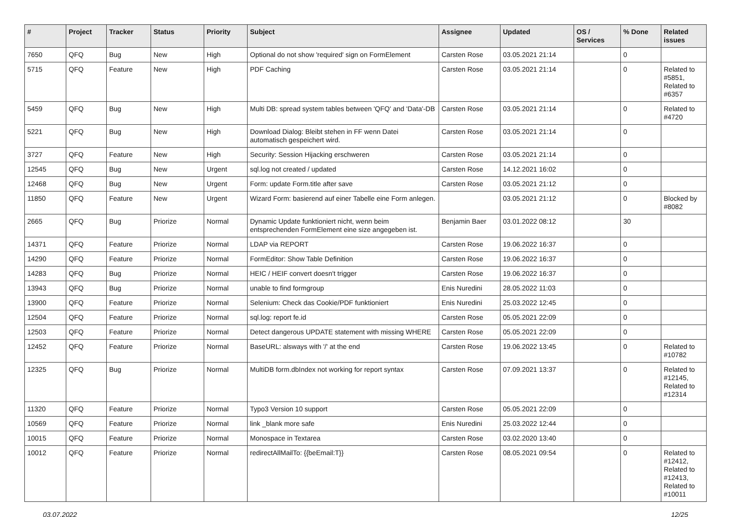| # | Project | Tracker | Status | Priority | Subject | Assignee | Updated | OS / Services | % Done | Related issues |
| --- | --- | --- | --- | --- | --- | --- | --- | --- | --- | --- |
| 7650 | QFQ | Bug | New | High | Optional do not show 'required' sign on FormElement | Carsten Rose | 03.05.2021 21:14 | | 0 | |
| 5715 | QFQ | Feature | New | High | PDF Caching | Carsten Rose | 03.05.2021 21:14 | | 0 | Related to #5851, Related to #6357 |
| 5459 | QFQ | Bug | New | High | Multi DB: spread system tables between 'QFQ' and 'Data'-DB | Carsten Rose | 03.05.2021 21:14 | | 0 | Related to #4720 |
| 5221 | QFQ | Bug | New | High | Download Dialog: Bleibt stehen in FF wenn Datei automatisch gespeichert wird. | Carsten Rose | 03.05.2021 21:14 | | 0 | |
| 3727 | QFQ | Feature | New | High | Security: Session Hijacking erschweren | Carsten Rose | 03.05.2021 21:14 | | 0 | |
| 12545 | QFQ | Bug | New | Urgent | sql.log not created / updated | Carsten Rose | 14.12.2021 16:02 | | 0 | |
| 12468 | QFQ | Bug | New | Urgent | Form: update Form.title after save | Carsten Rose | 03.05.2021 21:12 | | 0 | |
| 11850 | QFQ | Feature | New | Urgent | Wizard Form: basierend auf einer Tabelle eine Form anlegen. | | 03.05.2021 21:12 | | 0 | Blocked by #8082 |
| 2665 | QFQ | Bug | Priorize | Normal | Dynamic Update funktioniert nicht, wenn beim entsprechenden FormElement eine size angegeben ist. | Benjamin Baer | 03.01.2022 08:12 | | 30 | |
| 14371 | QFQ | Feature | Priorize | Normal | LDAP via REPORT | Carsten Rose | 19.06.2022 16:37 | | 0 | |
| 14290 | QFQ | Feature | Priorize | Normal | FormEditor: Show Table Definition | Carsten Rose | 19.06.2022 16:37 | | 0 | |
| 14283 | QFQ | Bug | Priorize | Normal | HEIC / HEIF convert doesn't trigger | Carsten Rose | 19.06.2022 16:37 | | 0 | |
| 13943 | QFQ | Bug | Priorize | Normal | unable to find formgroup | Enis Nuredini | 28.05.2022 11:03 | | 0 | |
| 13900 | QFQ | Feature | Priorize | Normal | Selenium: Check das Cookie/PDF funktioniert | Enis Nuredini | 25.03.2022 12:45 | | 0 | |
| 12504 | QFQ | Feature | Priorize | Normal | sql.log: report fe.id | Carsten Rose | 05.05.2021 22:09 | | 0 | |
| 12503 | QFQ | Feature | Priorize | Normal | Detect dangerous UPDATE statement with missing WHERE | Carsten Rose | 05.05.2021 22:09 | | 0 | |
| 12452 | QFQ | Feature | Priorize | Normal | BaseURL: alsways with '/' at the end | Carsten Rose | 19.06.2022 13:45 | | 0 | Related to #10782 |
| 12325 | QFQ | Bug | Priorize | Normal | MultiDB form.dbIndex not working for report syntax | Carsten Rose | 07.09.2021 13:37 | | 0 | Related to #12145, Related to #12314 |
| 11320 | QFQ | Feature | Priorize | Normal | Typo3 Version 10 support | Carsten Rose | 05.05.2021 22:09 | | 0 | |
| 10569 | QFQ | Feature | Priorize | Normal | link _blank more safe | Enis Nuredini | 25.03.2022 12:44 | | 0 | |
| 10015 | QFQ | Feature | Priorize | Normal | Monospace in Textarea | Carsten Rose | 03.02.2020 13:40 | | 0 | |
| 10012 | QFQ | Feature | Priorize | Normal | redirectAllMailTo: {{beEmail:T}} | Carsten Rose | 08.05.2021 09:54 | | 0 | Related to #12412, Related to #12413, Related to #10011 |
03.07.2022 12/25